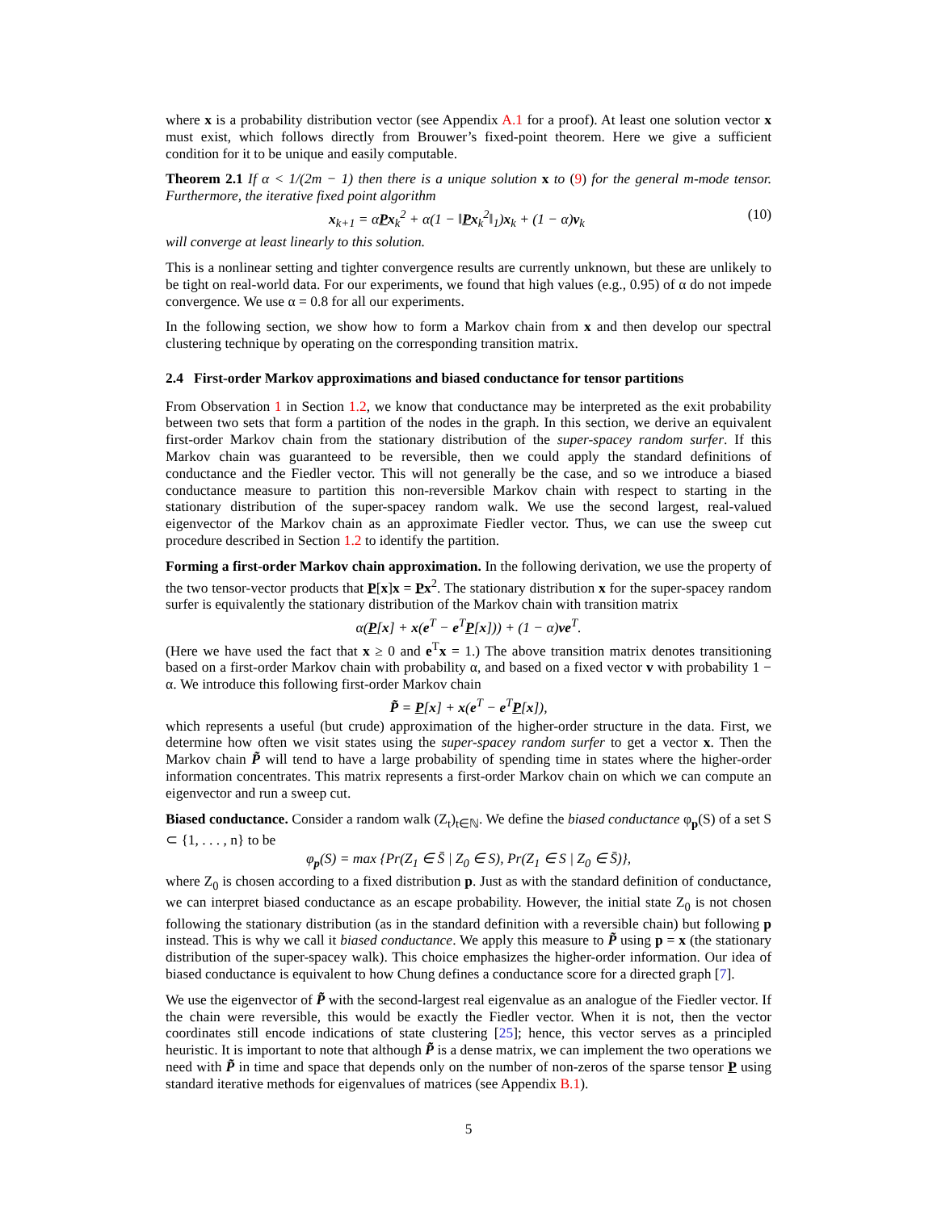where x is a probability distribution vector (see Appendix A.1 for a proof). At least one solution vector x must exist, which follows directly from Brouwer’s fixed-point theorem. Here we give a sufficient condition for it to be unique and easily computable.
Theorem 2.1 If α < 1/(2m − 1) then there is a unique solution x to (9) for the general m-mode tensor. Furthermore, the iterative fixed point algorithm
x<sub>k+1</sub> = αPx<sub>k</sub><sup>2</sup> + α(1 − ‖Px<sub>k</sub><sup>2</sup>‖<sub>1</sub>)x<sub>k</sub> + (1 − α)v<sub>k</sub> (10)
will converge at least linearly to this solution.
This is a nonlinear setting and tighter convergence results are currently unknown, but these are unlikely to be tight on real-world data. For our experiments, we found that high values (e.g., 0.95) of α do not impede convergence. We use α = 0.8 for all our experiments.
In the following section, we show how to form a Markov chain from x and then develop our spectral clustering technique by operating on the corresponding transition matrix.
2.4 First-order Markov approximations and biased conductance for tensor partitions
From Observation 1 in Section 1.2, we know that conductance may be interpreted as the exit probability between two sets that form a partition of the nodes in the graph. In this section, we derive an equivalent first-order Markov chain from the stationary distribution of the super-spacey random surfer. If this Markov chain was guaranteed to be reversible, then we could apply the standard definitions of conductance and the Fiedler vector. This will not generally be the case, and so we introduce a biased conductance measure to partition this non-reversible Markov chain with respect to starting in the stationary distribution of the super-spacey random walk. We use the second largest, real-valued eigenvector of the Markov chain as an approximate Fiedler vector. Thus, we can use the sweep cut procedure described in Section 1.2 to identify the partition.
Forming a first-order Markov chain approximation. In the following derivation, we use the property of the two tensor-vector products that P[x]x = Px<sup>2</sup>. The stationary distribution x for the super-spacey random surfer is equivalently the stationary distribution of the Markov chain with transition matrix
α(P[x] + x(e<sup>T</sup> − e<sup>T</sup>P[x])) + (1 − α)ve<sup>T</sup>.
(Here we have used the fact that x ≥ 0 and e<sup>T</sup>x = 1.) The above transition matrix denotes transitioning based on a first-order Markov chain with probability α, and based on a fixed vector v with probability 1 − α. We introduce this following first-order Markov chain
P̃ = P[x] + x(e<sup>T</sup> − e<sup>T</sup>P[x]),
which represents a useful (but crude) approximation of the higher-order structure in the data. First, we determine how often we visit states using the super-spacey random surfer to get a vector x. Then the Markov chain P̃ will tend to have a large probability of spending time in states where the higher-order information concentrates. This matrix represents a first-order Markov chain on which we can compute an eigenvector and run a sweep cut.
Biased conductance. Consider a random walk (Z<sub>t</sub>)<sub>t∈ℕ</sub>. We define the biased conductance φ<sub>p</sub>(S) of a set S ⊂ {1, . . . , n} to be
φ<sub>p</sub>(S) = max {Pr(Z<sub>1</sub> ∈ S̄ | Z<sub>0</sub> ∈ S), Pr(Z<sub>1</sub> ∈ S | Z<sub>0</sub> ∈ S̄)},
where Z<sub>0</sub> is chosen according to a fixed distribution p. Just as with the standard definition of conductance, we can interpret biased conductance as an escape probability. However, the initial state Z<sub>0</sub> is not chosen following the stationary distribution (as in the standard definition with a reversible chain) but following p instead. This is why we call it biased conductance. We apply this measure to P̃ using p = x (the stationary distribution of the super-spacey walk). This choice emphasizes the higher-order information. Our idea of biased conductance is equivalent to how Chung defines a conductance score for a directed graph [7].
We use the eigenvector of P̃ with the second-largest real eigenvalue as an analogue of the Fiedler vector. If the chain were reversible, this would be exactly the Fiedler vector. When it is not, then the vector coordinates still encode indications of state clustering [25]; hence, this vector serves as a principled heuristic. It is important to note that although P̃ is a dense matrix, we can implement the two operations we need with P̃ in time and space that depends only on the number of non-zeros of the sparse tensor P using standard iterative methods for eigenvalues of matrices (see Appendix B.1).
5